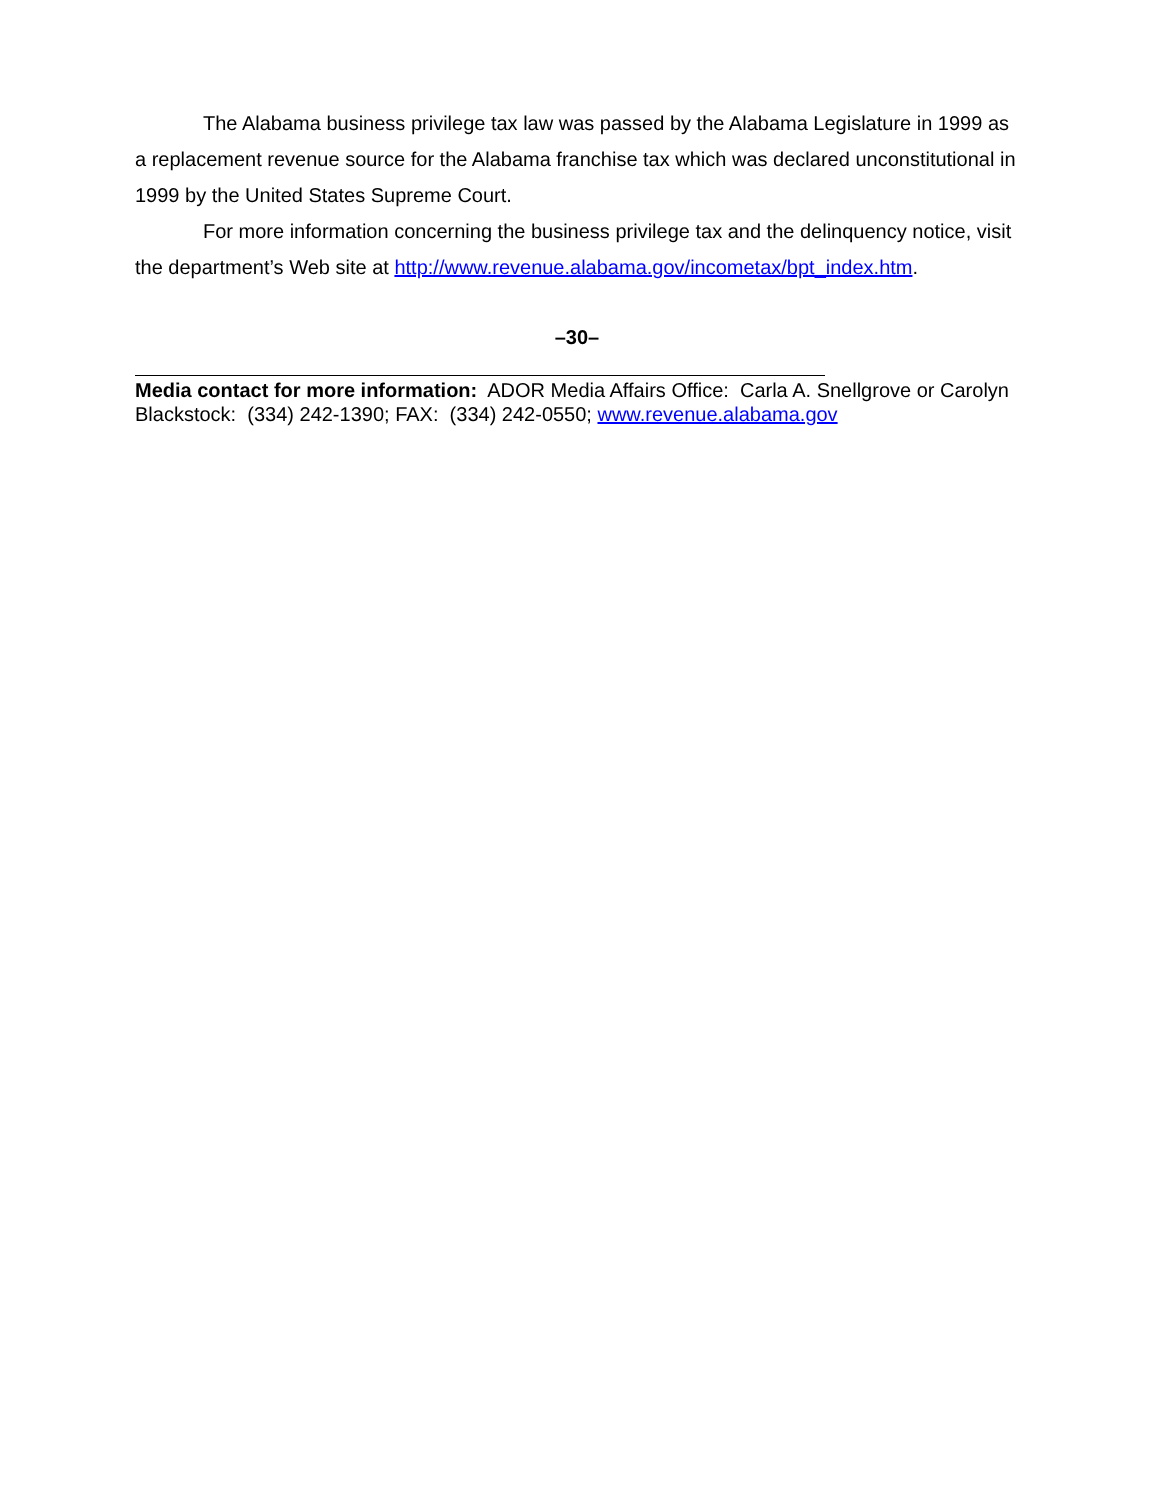The Alabama business privilege tax law was passed by the Alabama Legislature in 1999 as a replacement revenue source for the Alabama franchise tax which was declared unconstitutional in 1999 by the United States Supreme Court.
For more information concerning the business privilege tax and the delinquency notice, visit the department’s Web site at http://www.revenue.alabama.gov/incometax/bpt_index.htm.
–30–
Media contact for more information: ADOR Media Affairs Office: Carla A. Snellgrove or Carolyn Blackstock: (334) 242-1390; FAX: (334) 242-0550; www.revenue.alabama.gov